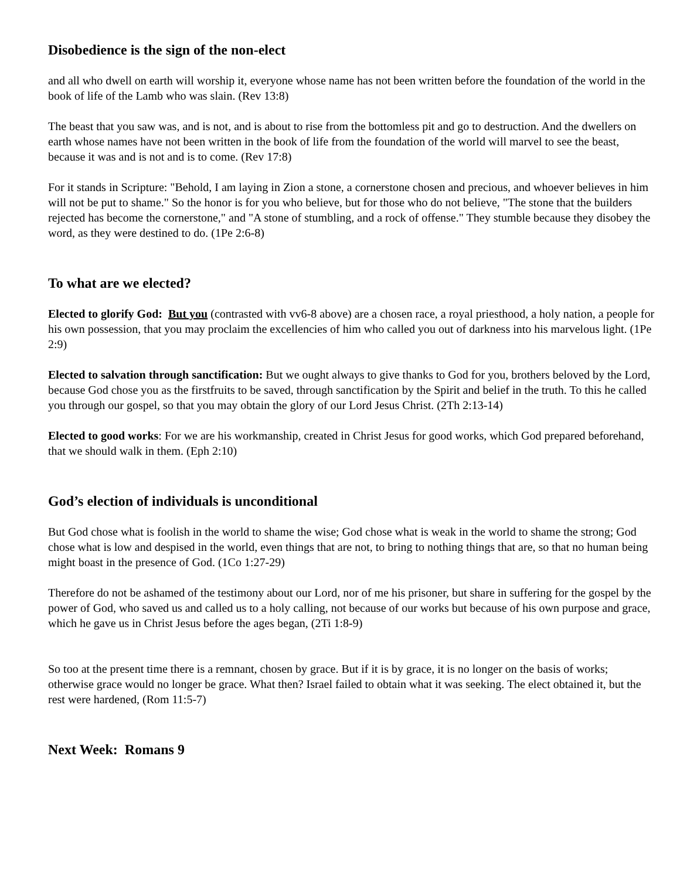Disobedience is the sign of the non-elect
and all who dwell on earth will worship it, everyone whose name has not been written before the foundation of the world in the book of life of the Lamb who was slain. (Rev 13:8)
The beast that you saw was, and is not, and is about to rise from the bottomless pit and go to destruction. And the dwellers on earth whose names have not been written in the book of life from the foundation of the world will marvel to see the beast, because it was and is not and is to come. (Rev 17:8)
For it stands in Scripture: "Behold, I am laying in Zion a stone, a cornerstone chosen and precious, and whoever believes in him will not be put to shame." So the honor is for you who believe, but for those who do not believe, "The stone that the builders rejected has become the cornerstone," and "A stone of stumbling, and a rock of offense." They stumble because they disobey the word, as they were destined to do. (1Pe 2:6-8)
To what are we elected?
Elected to glorify God: But you (contrasted with vv6-8 above) are a chosen race, a royal priesthood, a holy nation, a people for his own possession, that you may proclaim the excellencies of him who called you out of darkness into his marvelous light. (1Pe 2:9)
Elected to salvation through sanctification: But we ought always to give thanks to God for you, brothers beloved by the Lord, because God chose you as the firstfruits to be saved, through sanctification by the Spirit and belief in the truth. To this he called you through our gospel, so that you may obtain the glory of our Lord Jesus Christ. (2Th 2:13-14)
Elected to good works: For we are his workmanship, created in Christ Jesus for good works, which God prepared beforehand, that we should walk in them. (Eph 2:10)
God’s election of individuals is unconditional
But God chose what is foolish in the world to shame the wise; God chose what is weak in the world to shame the strong; God chose what is low and despised in the world, even things that are not, to bring to nothing things that are, so that no human being might boast in the presence of God. (1Co 1:27-29)
Therefore do not be ashamed of the testimony about our Lord, nor of me his prisoner, but share in suffering for the gospel by the power of God, who saved us and called us to a holy calling, not because of our works but because of his own purpose and grace, which he gave us in Christ Jesus before the ages began, (2Ti 1:8-9)
So too at the present time there is a remnant, chosen by grace. But if it is by grace, it is no longer on the basis of works; otherwise grace would no longer be grace. What then? Israel failed to obtain what it was seeking. The elect obtained it, but the rest were hardened, (Rom 11:5-7)
Next Week: Romans 9